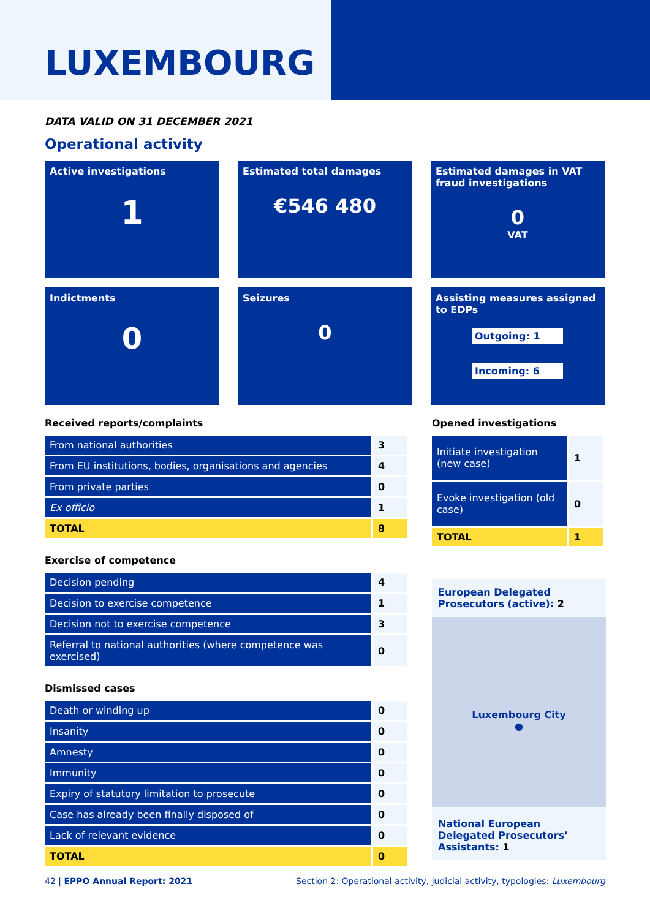LUXEMBOURG
DATA VALID ON 31 DECEMBER 2021
Operational activity
Active investigations
1
Estimated total damages
€546 480
Estimated damages in VAT fraud investigations
0
VAT
Indictments
0
Seizures
0
Assisting measures assigned to EDPs
Outgoing: 1
Incoming: 6
Received reports/complaints
| From national authorities | 3 |
| From EU institutions, bodies, organisations and agencies | 4 |
| From private parties | 0 |
| Ex officio | 1 |
| TOTAL | 8 |
Exercise of competence
| Decision pending | 4 |
| Decision to exercise competence | 1 |
| Decision not to exercise competence | 3 |
| Referral to national authorities (where competence was exercised) | 0 |
Dismissed cases
| Death or winding up | 0 |
| Insanity | 0 |
| Amnesty | 0 |
| Immunity | 0 |
| Expiry of statutory limitation to prosecute | 0 |
| Case has already been finally disposed of | 0 |
| Lack of relevant evidence | 0 |
| TOTAL | 0 |
Opened investigations
| Initiate investigation (new case) | 1 |
| Evoke investigation (old case) | 0 |
| TOTAL | 1 |
European Delegated Prosecutors (active): 2
Luxembourg City
●
National European Delegated Prosecutors’ Assistants: 1
42 | EPPO Annual Report: 2021 Section 2: Operational activity, judicial activity, typologies: Luxembourg